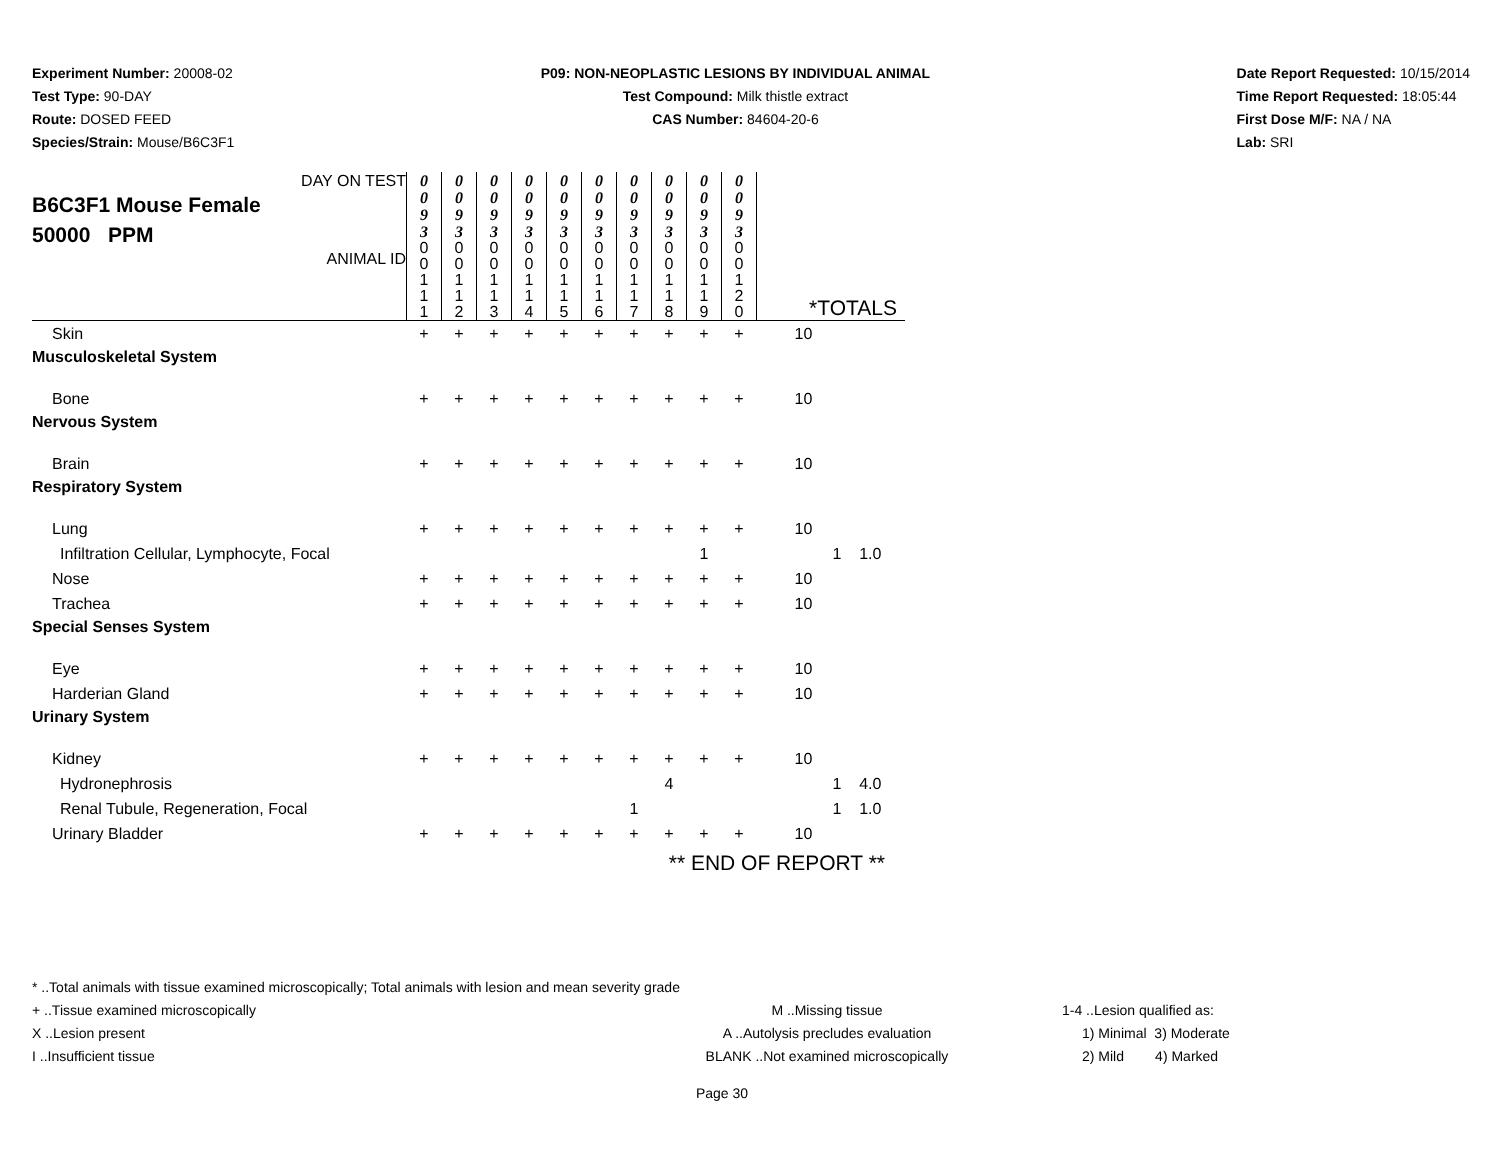Experiment Number: 20008-02
Test Type: 90-DAY
Route: DOSED FEED
Species/Strain: Mouse/B6C3F1
P09: NON-NEOPLASTIC LESIONS BY INDIVIDUAL ANIMAL
Test Compound: Milk thistle extract
CAS Number: 84604-20-6
Date Report Requested: 10/15/2014
Time Report Requested: 18:05:44
First Dose M/F: NA / NA
Lab: SRI
| DAY ON TEST B6C3F1 Mouse Female 50000 PPM ANIMAL ID | 0 0 9 3 | 0 0 9 3 | 0 0 9 3 | 0 0 9 3 | 0 0 9 3 | 0 0 9 3 | 0 0 9 3 | 0 0 9 3 | 0 0 9 3 | 0 0 9 3 | *TOTALS |
| | 0 0 1 1 1 | 0 0 1 1 2 | 0 0 1 1 3 | 0 0 1 1 4 | 0 0 1 1 5 | 0 0 1 1 6 | 0 0 1 1 7 | 0 0 1 1 8 | 0 0 1 1 9 | 0 0 1 2 0 | |
| Skin | + | + | + | + | + | + | + | + | + | + | 10 |
| Musculoskeletal System | | | | | | | | | | | |
| Bone | + | + | + | + | + | + | + | + | + | + | 10 |
| Nervous System | | | | | | | | | | | |
| Brain | + | + | + | + | + | + | + | + | + | + | 10 |
| Respiratory System | | | | | | | | | | | |
| Lung | + | + | + | + | + | + | + | + | + | + | 10 |
| Infiltration Cellular, Lymphocyte, Focal | | | | | | | | | 1 | | 1 1.0 |
| Nose | + | + | + | + | + | + | + | + | + | + | 10 |
| Trachea | + | + | + | + | + | + | + | + | + | + | 10 |
| Special Senses System | | | | | | | | | | | |
| Eye | + | + | + | + | + | + | + | + | + | + | 10 |
| Harderian Gland | + | + | + | + | + | + | + | + | + | + | 10 |
| Urinary System | | | | | | | | | | | |
| Kidney | + | + | + | + | + | + | + | + | + | + | 10 |
| Hydronephrosis | | | | | | | | 4 | | | 1 4.0 |
| Renal Tubule, Regeneration, Focal | | | | | | | 1 | | | | 1 1.0 |
| Urinary Bladder | + | + | + | + | + | + | + | + | + | + | 10 |
| | ** END OF REPORT ** | | | | | | | | | | |
* ..Total animals with tissue examined microscopically; Total animals with lesion and mean severity grade
+ ..Tissue examined microscopically M ..Missing tissue 1-4 ..Lesion qualified as:
X ..Lesion present A ..Autolysis precludes evaluation 1) Minimal 3) Moderate
I ..Insufficient tissue BLANK ..Not examined microscopically 2) Mild 4) Marked
Page 30